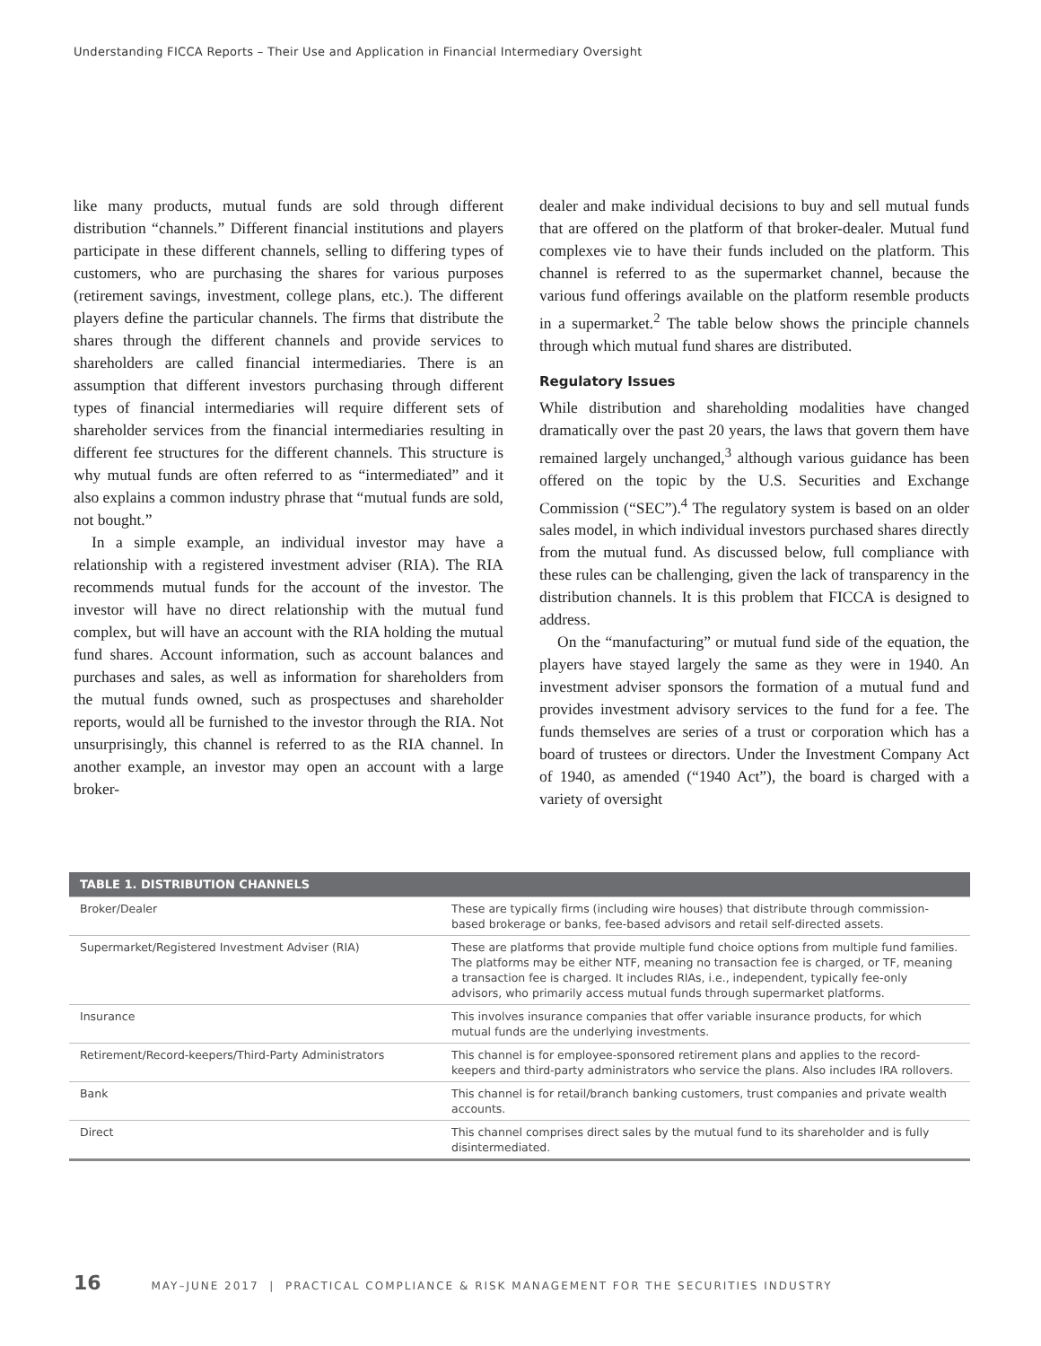Understanding FICCA Reports – Their Use and Application in Financial Intermediary Oversight
like many products, mutual funds are sold through different distribution “channels.” Different financial institutions and players participate in these different channels, selling to differing types of customers, who are purchasing the shares for various purposes (retirement savings, investment, college plans, etc.). The different players define the particular channels. The firms that distribute the shares through the different channels and provide services to shareholders are called financial intermediaries. There is an assumption that different investors purchasing through different types of financial intermediaries will require different sets of shareholder services from the financial intermediaries resulting in different fee structures for the different channels. This structure is why mutual funds are often referred to as “intermediated” and it also explains a common industry phrase that “mutual funds are sold, not bought.”
In a simple example, an individual investor may have a relationship with a registered investment adviser (RIA). The RIA recommends mutual funds for the account of the investor. The investor will have no direct relationship with the mutual fund complex, but will have an account with the RIA holding the mutual fund shares. Account information, such as account balances and purchases and sales, as well as information for shareholders from the mutual funds owned, such as prospectuses and shareholder reports, would all be furnished to the investor through the RIA. Not unsurprisingly, this channel is referred to as the RIA channel. In another example, an investor may open an account with a large broker-
dealer and make individual decisions to buy and sell mutual funds that are offered on the platform of that broker-dealer. Mutual fund complexes vie to have their funds included on the platform. This channel is referred to as the supermarket channel, because the various fund offerings available on the platform resemble products in a supermarket.<sup>2</sup> The table below shows the principle channels through which mutual fund shares are distributed.
Regulatory Issues
While distribution and shareholding modalities have changed dramatically over the past 20 years, the laws that govern them have remained largely unchanged,<sup>3</sup> although various guidance has been offered on the topic by the U.S. Securities and Exchange Commission (“SEC”).<sup>4</sup> The regulatory system is based on an older sales model, in which individual investors purchased shares directly from the mutual fund. As discussed below, full compliance with these rules can be challenging, given the lack of transparency in the distribution channels. It is this problem that FICCA is designed to address.
On the “manufacturing” or mutual fund side of the equation, the players have stayed largely the same as they were in 1940. An investment adviser sponsors the formation of a mutual fund and provides investment advisory services to the fund for a fee. The funds themselves are series of a trust or corporation which has a board of trustees or directors. Under the Investment Company Act of 1940, as amended (“1940 Act”), the board is charged with a variety of oversight
| TABLE 1. DISTRIBUTION CHANNELS | |
| --- | --- |
| Broker/Dealer | These are typically firms (including wire houses) that distribute through commission-based brokerage or banks, fee-based advisors and retail self-directed assets. |
| Supermarket/Registered Investment Adviser (RIA) | These are platforms that provide multiple fund choice options from multiple fund families. The platforms may be either NTF, meaning no transaction fee is charged, or TF, meaning a transaction fee is charged. It includes RIAs, i.e., independent, typically fee-only advisors, who primarily access mutual funds through supermarket platforms. |
| Insurance | This involves insurance companies that offer variable insurance products, for which mutual funds are the underlying investments. |
| Retirement/Record-keepers/Third-Party Administrators | This channel is for employee-sponsored retirement plans and applies to the record-keepers and third-party administrators who service the plans. Also includes IRA rollovers. |
| Bank | This channel is for retail/branch banking customers, trust companies and private wealth accounts. |
| Direct | This channel comprises direct sales by the mutual fund to its shareholder and is fully disintermediated. |
16 MAY–JUNE 2017 | PRACTICAL COMPLIANCE & RISK MANAGEMENT FOR THE SECURITIES INDUSTRY